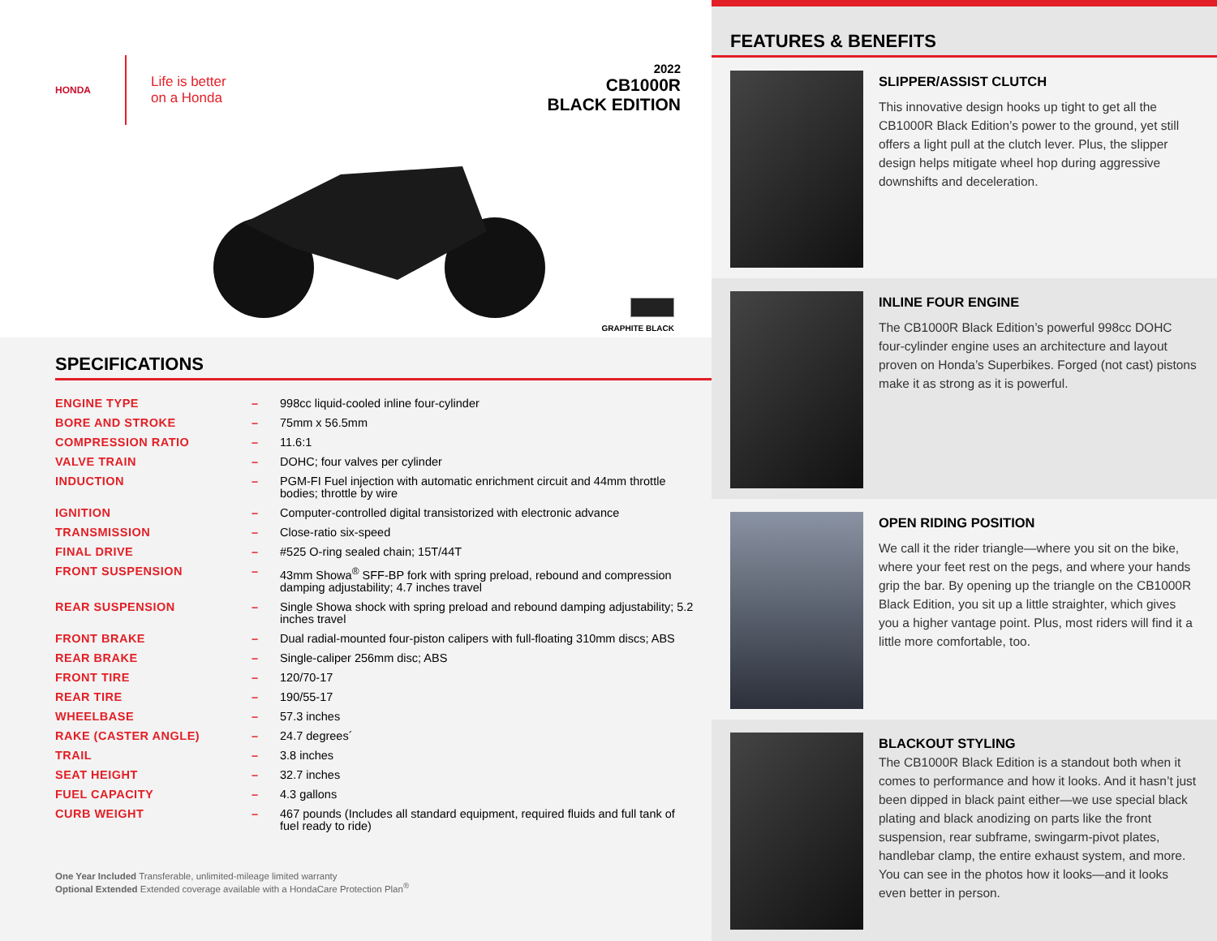HONDA
Life is better
on a Honda
2022
CB1000R
BLACK EDITION
GRAPHITE BLACK
SPECIFICATIONS
| ENGINE TYPE | – | 998cc liquid-cooled inline four-cylinder |
| BORE AND STROKE | – | 75mm x 56.5mm |
| COMPRESSION RATIO | – | 11.6:1 |
| VALVE TRAIN | – | DOHC; four valves per cylinder |
| INDUCTION | – | PGM-FI Fuel injection with automatic enrichment circuit and 44mm throttle bodies; throttle by wire |
| IGNITION | – | Computer-controlled digital transistorized with electronic advance |
| TRANSMISSION | – | Close-ratio six-speed |
| FINAL DRIVE | – | #525 O-ring sealed chain; 15T/44T |
| FRONT SUSPENSION | – | 43mm Showa<sup>®</sup> SFF-BP fork with spring preload, rebound and compression damping adjustability; 4.7 inches travel |
| REAR SUSPENSION | – | Single Showa shock with spring preload and rebound damping adjustability; 5.2 inches travel |
| FRONT BRAKE | – | Dual radial-mounted four-piston calipers with full-floating 310mm discs; ABS |
| REAR BRAKE | – | Single-caliper 256mm disc; ABS |
| FRONT TIRE | – | 120/70-17 |
| REAR TIRE | – | 190/55-17 |
| WHEELBASE | – | 57.3 inches |
| RAKE (CASTER ANGLE) | – | 24.7 degrees´ |
| TRAIL | – | 3.8 inches |
| SEAT HEIGHT | – | 32.7 inches |
| FUEL CAPACITY | – | 4.3 gallons |
| CURB WEIGHT | – | 467 pounds (Includes all standard equipment, required fluids and full tank of fuel ready to ride) |
One Year Included Transferable, unlimited-mileage limited warranty
Optional Extended Extended coverage available with a HondaCare Protection Plan<sup>®</sup>
FEATURES & BENEFITS
SLIPPER/ASSIST CLUTCH
This innovative design hooks up tight to get all the CB1000R Black Edition’s power to the ground, yet still offers a light pull at the clutch lever. Plus, the slipper design helps mitigate wheel hop during aggressive downshifts and deceleration.
INLINE FOUR ENGINE
The CB1000R Black Edition’s powerful 998cc DOHC four-cylinder engine uses an architecture and layout proven on Honda’s Superbikes. Forged (not cast) pistons make it as strong as it is powerful.
OPEN RIDING POSITION
We call it the rider triangle—where you sit on the bike, where your feet rest on the pegs, and where your hands grip the bar. By opening up the triangle on the CB1000R Black Edition, you sit up a little straighter, which gives you a higher vantage point. Plus, most riders will find it a little more comfortable, too.
BLACKOUT STYLING
The CB1000R Black Edition is a standout both when it comes to performance and how it looks. And it hasn’t just been dipped in black paint either—we use special black plating and black anodizing on parts like the front suspension, rear subframe, swingarm-pivot plates, handlebar clamp, the entire exhaust system, and more. You can see in the photos how it looks—and it looks even better in person.